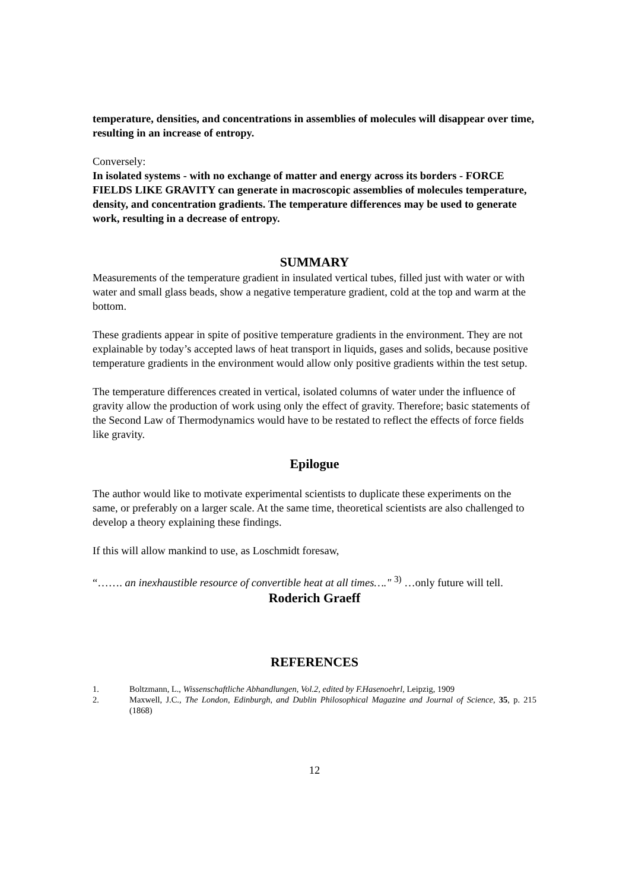temperature, densities, and concentrations in assemblies of molecules will disappear over time, resulting in an increase of entropy.
Conversely:
In isolated systems - with no exchange of matter and energy across its borders - FORCE FIELDS LIKE GRAVITY can generate in macroscopic assemblies of molecules temperature, density, and concentration gradients. The temperature differences may be used to generate work, resulting in a decrease of entropy.
SUMMARY
Measurements of the temperature gradient in insulated vertical tubes, filled just with water or with water and small glass beads, show a negative temperature gradient, cold at the top and warm at the bottom.
These gradients appear in spite of positive temperature gradients in the environment. They are not explainable by today’s accepted laws of heat transport in liquids, gases and solids, because positive temperature gradients in the environment would allow only positive gradients within the test setup.
The temperature differences created in vertical, isolated columns of water under the influence of gravity allow the production of work using only the effect of gravity. Therefore; basic statements of the Second Law of Thermodynamics would have to be restated to reflect the effects of force fields like gravity.
Epilogue
The author would like to motivate experimental scientists to duplicate these experiments on the same, or preferably on a larger scale. At the same time, theoretical scientists are also challenged to develop a theory explaining these findings.
If this will allow mankind to use, as Loschmidt foresaw,
“……. an inexhaustible resource of convertible heat at all times…." <sup>3)</sup> …only future will tell.
Roderich Graeff
REFERENCES
1. Boltzmann, L., Wissenschaftliche Abhandlungen, Vol.2, edited by F.Hasenoehrl, Leipzig, 1909
2. Maxwell, J.C., The London, Edinburgh, and Dublin Philosophical Magazine and Journal of Science, 35, p. 215 (1868)
12